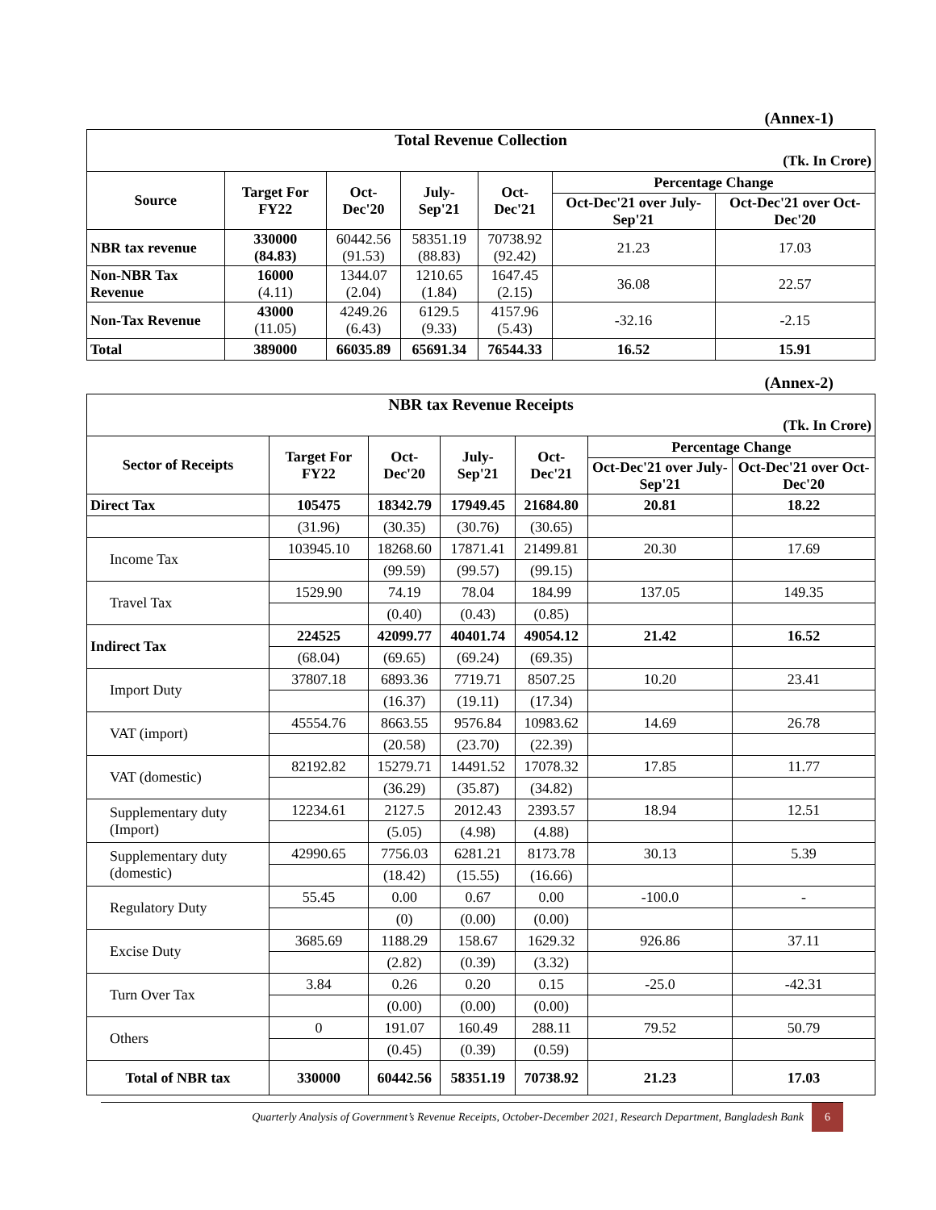(Annex-1)
| Total Revenue Collection | | | | | | |
| (Tk. In Crore) | | | | | | |
| Source | Target For FY22 | Oct-Dec'20 | July-Sep'21 | Oct-Dec'21 | Percentage Change | |
| | | | | | Oct-Dec'21 over July-Sep'21 | Oct-Dec'21 over Oct-Dec'20 |
| NBR tax revenue | 330000 (84.83) | 60442.56 (91.53) | 58351.19 (88.83) | 70738.92 (92.42) | 21.23 | 17.03 |
| Non-NBR Tax Revenue | 16000 (4.11) | 1344.07 (2.04) | 1210.65 (1.84) | 1647.45 (2.15) | 36.08 | 22.57 |
| Non-Tax Revenue | 43000 (11.05) | 4249.26 (6.43) | 6129.5 (9.33) | 4157.96 (5.43) | -32.16 | -2.15 |
| Total | 389000 | 66035.89 | 65691.34 | 76544.33 | 16.52 | 15.91 |
(Annex-2)
| NBR tax Revenue Receipts | | | | | | |
| (Tk. In Crore) | | | | | | |
| Sector of Receipts | Target For FY22 | Oct-Dec'20 | July-Sep'21 | Oct-Dec'21 | Percentage Change | |
| | | | | | Oct-Dec'21 over July-Sep'21 | Oct-Dec'21 over Oct-Dec'20 |
| Direct Tax | 105475 | 18342.79 | 17949.45 | 21684.80 | 20.81 | 18.22 |
| | (31.96) | (30.35) | (30.76) | (30.65) | | |
| Income Tax | 103945.10 | 18268.60 | 17871.41 | 21499.81 | 20.30 | 17.69 |
| | | (99.59) | (99.57) | (99.15) | | |
| Travel Tax | 1529.90 | 74.19 | 78.04 | 184.99 | 137.05 | 149.35 |
| | | (0.40) | (0.43) | (0.85) | | |
| Indirect Tax | 224525 | 42099.77 | 40401.74 | 49054.12 | 21.42 | 16.52 |
| | (68.04) | (69.65) | (69.24) | (69.35) | | |
| Import Duty | 37807.18 | 6893.36 | 7719.71 | 8507.25 | 10.20 | 23.41 |
| | | (16.37) | (19.11) | (17.34) | | |
| VAT (import) | 45554.76 | 8663.55 | 9576.84 | 10983.62 | 14.69 | 26.78 |
| | | (20.58) | (23.70) | (22.39) | | |
| VAT (domestic) | 82192.82 | 15279.71 | 14491.52 | 17078.32 | 17.85 | 11.77 |
| | | (36.29) | (35.87) | (34.82) | | |
| Supplementary duty (Import) | 12234.61 | 2127.5 | 2012.43 | 2393.57 | 18.94 | 12.51 |
| | | (5.05) | (4.98) | (4.88) | | |
| Supplementary duty (domestic) | 42990.65 | 7756.03 | 6281.21 | 8173.78 | 30.13 | 5.39 |
| | | (18.42) | (15.55) | (16.66) | | |
| Regulatory Duty | 55.45 | 0.00 | 0.67 | 0.00 | -100.0 | - |
| | | (0) | (0.00) | (0.00) | | |
| Excise Duty | 3685.69 | 1188.29 | 158.67 | 1629.32 | 926.86 | 37.11 |
| | | (2.82) | (0.39) | (3.32) | | |
| Turn Over Tax | 3.84 | 0.26 | 0.20 | 0.15 | -25.0 | -42.31 |
| | | (0.00) | (0.00) | (0.00) | | |
| Others | 0 | 191.07 | 160.49 | 288.11 | 79.52 | 50.79 |
| | | (0.45) | (0.39) | (0.59) | | |
| Total of NBR tax | 330000 | 60442.56 | 58351.19 | 70738.92 | 21.23 | 17.03 |
Quarterly Analysis of Government’s Revenue Receipts, October-December 2021, Research Department, Bangladesh Bank 6